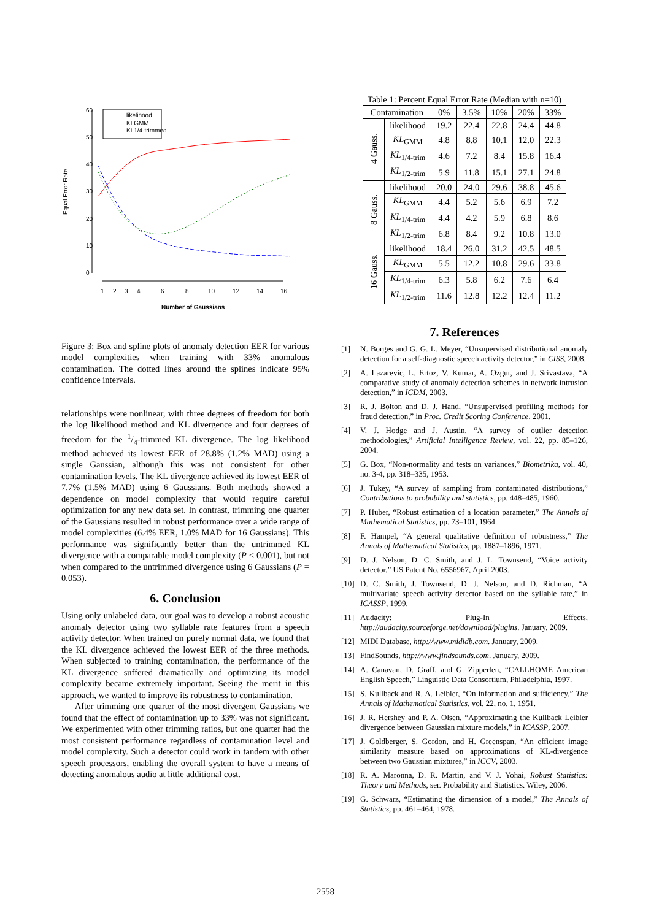Equal Error Rate
0
10
20
30
40
50
60
1
2
3
4
6
8
10
12
14
16
Number of Gaussians
likelihood
KLGMM
KL1/4-trimmed
Figure 3: Box and spline plots of anomaly detection EER for various model complexities when training with 33% anomalous contamination. The dotted lines around the splines indicate 95% confidence intervals.
relationships were nonlinear, with three degrees of freedom for both the log likelihood method and KL divergence and four degrees of freedom for the 1/4-trimmed KL divergence. The log likelihood method achieved its lowest EER of 28.8% (1.2% MAD) using a single Gaussian, although this was not consistent for other contamination levels. The KL divergence achieved its lowest EER of 7.7% (1.5% MAD) using 6 Gaussians. Both methods showed a dependence on model complexity that would require careful optimization for any new data set. In contrast, trimming one quarter of the Gaussians resulted in robust performance over a wide range of model complexities (6.4% EER, 1.0% MAD for 16 Gaussians). This performance was significantly better than the untrimmed KL divergence with a comparable model complexity (P < 0.001), but not when compared to the untrimmed divergence using 6 Gaussians (P = 0.053).
6. Conclusion
Using only unlabeled data, our goal was to develop a robust acoustic anomaly detector using two syllable rate features from a speech activity detector. When trained on purely normal data, we found that the KL divergence achieved the lowest EER of the three methods. When subjected to training contamination, the performance of the KL divergence suffered dramatically and optimizing its model complexity became extremely important. Seeing the merit in this approach, we wanted to improve its robustness to contamination.
After trimming one quarter of the most divergent Gaussians we found that the effect of contamination up to 33% was not significant. We experimented with other trimming ratios, but one quarter had the most consistent performance regardless of contamination level and model complexity. Such a detector could work in tandem with other speech processors, enabling the overall system to have a means of detecting anomalous audio at little additional cost.
Table 1: Percent Equal Error Rate (Median with n=10)
| Contamination | | 0% | 3.5% | 10% | 20% | 33% |
| --- | --- | --- | --- | --- | --- | --- |
| 4 Gauss. | likelihood | 19.2 | 22.4 | 22.8 | 24.4 | 44.8 |
| | KL<sub>GMM</sub> | 4.8 | 8.8 | 10.1 | 12.0 | 22.3 |
| | KL<sub>1/4-trim</sub> | 4.6 | 7.2 | 8.4 | 15.8 | 16.4 |
| | KL<sub>1/2-trim</sub> | 5.9 | 11.8 | 15.1 | 27.1 | 24.8 |
| 8 Gauss. | likelihood | 20.0 | 24.0 | 29.6 | 38.8 | 45.6 |
| | KL<sub>GMM</sub> | 4.4 | 5.2 | 5.6 | 6.9 | 7.2 |
| | KL<sub>1/4-trim</sub> | 4.4 | 4.2 | 5.9 | 6.8 | 8.6 |
| | KL<sub>1/2-trim</sub> | 6.8 | 8.4 | 9.2 | 10.8 | 13.0 |
| 16 Gauss. | likelihood | 18.4 | 26.0 | 31.2 | 42.5 | 48.5 |
| | KL<sub>GMM</sub> | 5.5 | 12.2 | 10.8 | 29.6 | 33.8 |
| | KL<sub>1/4-trim</sub> | 6.3 | 5.8 | 6.2 | 7.6 | 6.4 |
| | KL<sub>1/2-trim</sub> | 11.6 | 12.8 | 12.2 | 12.4 | 11.2 |
7. References
[1] N. Borges and G. G. L. Meyer, “Unsupervised distributional anomaly detection for a self-diagnostic speech activity detector,” in CISS, 2008.
[2] A. Lazarevic, L. Ertoz, V. Kumar, A. Ozgur, and J. Srivastava, “A comparative study of anomaly detection schemes in network intrusion detection,” in ICDM, 2003.
[3] R. J. Bolton and D. J. Hand, “Unsupervised profiling methods for fraud detection,” in Proc. Credit Scoring Conference, 2001.
[4] V. J. Hodge and J. Austin, “A survey of outlier detection methodologies,” Artificial Intelligence Review, vol. 22, pp. 85–126, 2004.
[5] G. Box, “Non-normality and tests on variances,” Biometrika, vol. 40, no. 3-4, pp. 318–335, 1953.
[6] J. Tukey, “A survey of sampling from contaminated distributions,” Contributions to probability and statistics, pp. 448–485, 1960.
[7] P. Huber, “Robust estimation of a location parameter,” The Annals of Mathematical Statistics, pp. 73–101, 1964.
[8] F. Hampel, “A general qualitative definition of robustness,” The Annals of Mathematical Statistics, pp. 1887–1896, 1971.
[9] D. J. Nelson, D. C. Smith, and J. L. Townsend, “Voice activity detector,” US Patent No. 6556967, April 2003.
[10]
D. C. Smith, J. Townsend, D. J. Nelson, and D. Richman, “A multivariate speech activity detector based on the syllable rate,” in ICASSP, 1999.
[11]
Audacity: Plug-In Effects, http://audacity.sourceforge.net/download/plugins. January, 2009.
[12]
MIDI Database, http://www.mididb.com. January, 2009.
[13]
FindSounds, http://www.findsounds.com. January, 2009.
[14]
A. Canavan, D. Graff, and G. Zipperlen, “CALLHOME American English Speech,” Linguistic Data Consortium, Philadelphia, 1997.
[15]
S. Kullback and R. A. Leibler, “On information and sufficiency,” The Annals of Mathematical Statistics, vol. 22, no. 1, 1951.
[16]
J. R. Hershey and P. A. Olsen, “Approximating the Kullback Leibler divergence between Gaussian mixture models,” in ICASSP, 2007.
[17]
J. Goldberger, S. Gordon, and H. Greenspan, “An efficient image similarity measure based on approximations of KL-divergence between two Gaussian mixtures,” in ICCV, 2003.
[18]
R. A. Maronna, D. R. Martin, and V. J. Yohai, Robust Statistics: Theory and Methods, ser. Probability and Statistics. Wiley, 2006.
[19]
G. Schwarz, “Estimating the dimension of a model,” The Annals of Statistics, pp. 461–464, 1978.
2558